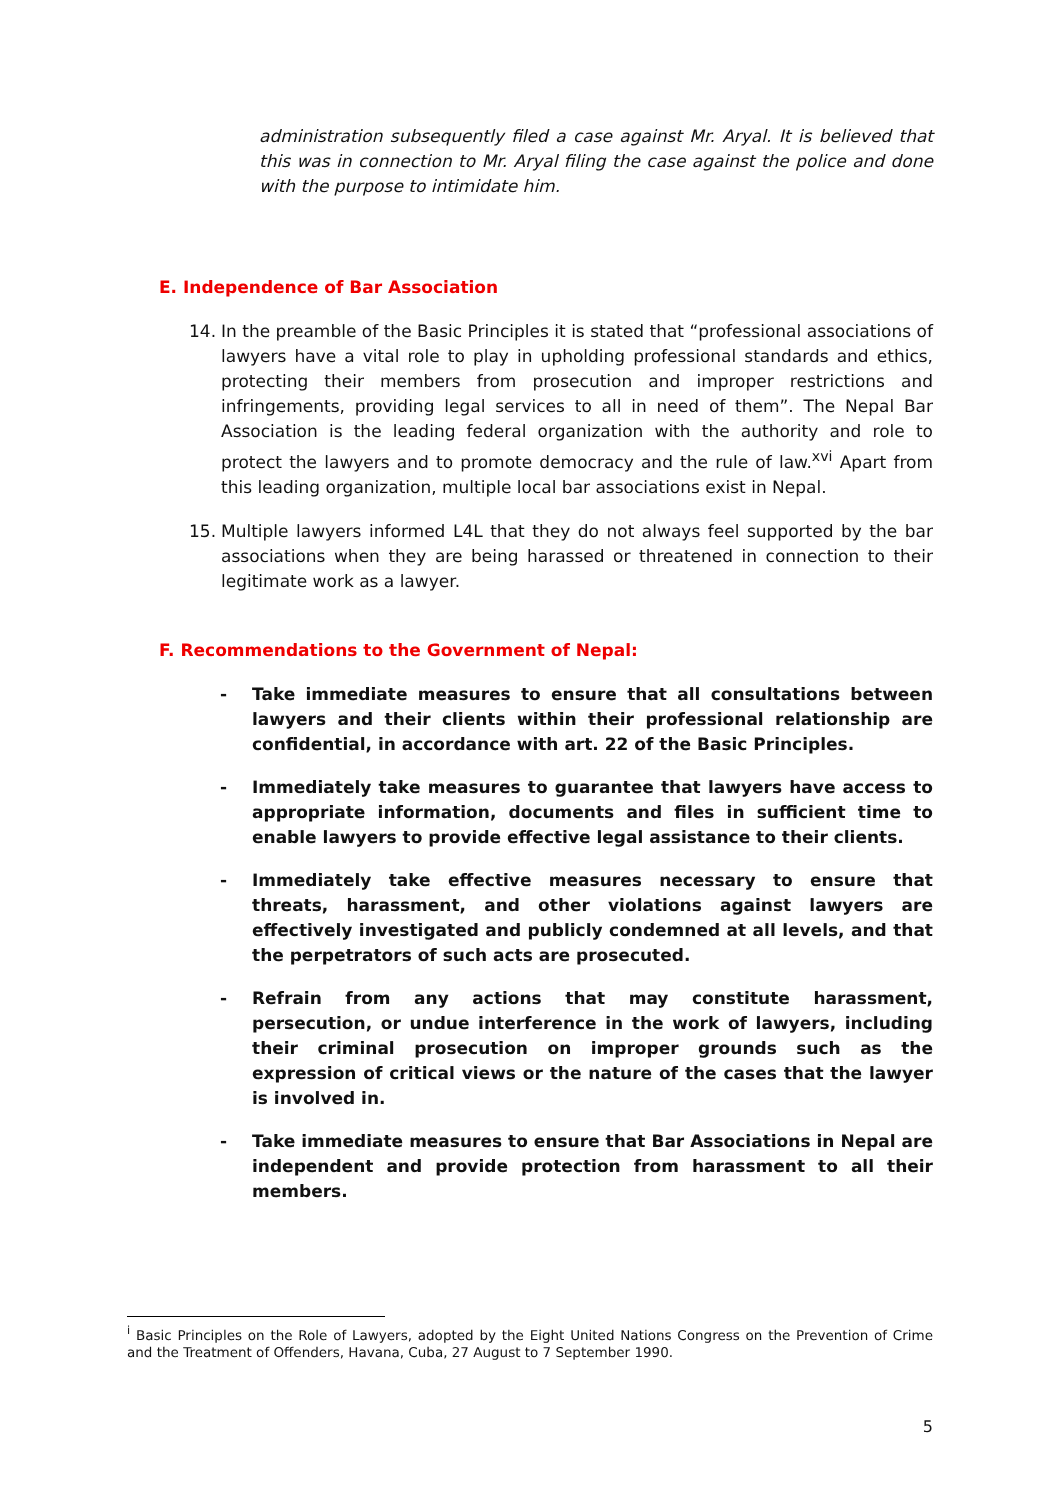administration subsequently filed a case against Mr. Aryal. It is believed that this was in connection to Mr. Aryal filing the case against the police and done with the purpose to intimidate him.
E. Independence of Bar Association
14. In the preamble of the Basic Principles it is stated that “professional associations of lawyers have a vital role to play in upholding professional standards and ethics, protecting their members from prosecution and improper restrictions and infringements, providing legal services to all in need of them”. The Nepal Bar Association is the leading federal organization with the authority and role to protect the lawyers and to promote democracy and the rule of law.<sup>xvi</sup> Apart from this leading organization, multiple local bar associations exist in Nepal.
15. Multiple lawyers informed L4L that they do not always feel supported by the bar associations when they are being harassed or threatened in connection to their legitimate work as a lawyer.
F. Recommendations to the Government of Nepal:
- Take immediate measures to ensure that all consultations between lawyers and their clients within their professional relationship are confidential, in accordance with art. 22 of the Basic Principles.
- Immediately take measures to guarantee that lawyers have access to appropriate information, documents and files in sufficient time to enable lawyers to provide effective legal assistance to their clients.
- Immediately take effective measures necessary to ensure that threats, harassment, and other violations against lawyers are effectively investigated and publicly condemned at all levels, and that the perpetrators of such acts are prosecuted.
- Refrain from any actions that may constitute harassment, persecution, or undue interference in the work of lawyers, including their criminal prosecution on improper grounds such as the expression of critical views or the nature of the cases that the lawyer is involved in.
- Take immediate measures to ensure that Bar Associations in Nepal are independent and provide protection from harassment to all their members.
<sup>i</sup> Basic Principles on the Role of Lawyers, adopted by the Eight United Nations Congress on the Prevention of Crime and the Treatment of Offenders, Havana, Cuba, 27 August to 7 September 1990.
5